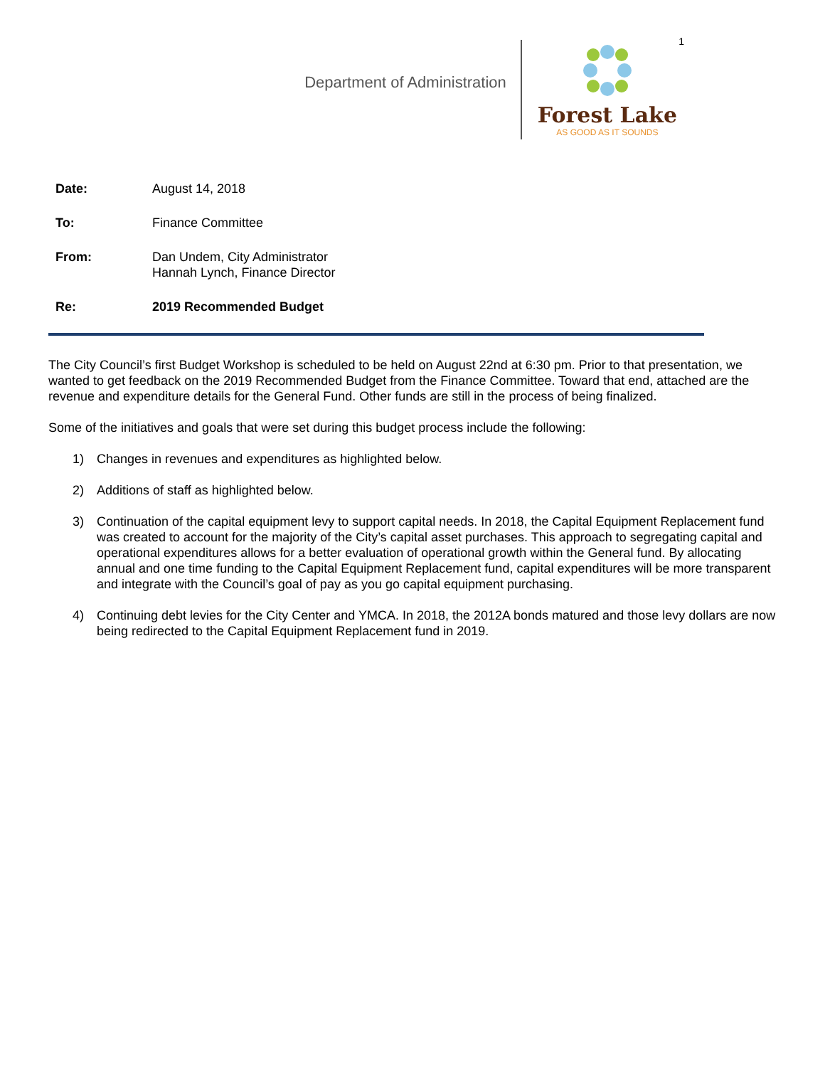1
Department of Administration
Forest Lake
AS GOOD AS IT SOUNDS
Date: August 14, 2018
To: Finance Committee
From: Dan Undem, City Administrator
Hannah Lynch, Finance Director
Re: 2019 Recommended Budget
The City Council’s first Budget Workshop is scheduled to be held on August 22nd at 6:30 pm. Prior to that presentation, we wanted to get feedback on the 2019 Recommended Budget from the Finance Committee. Toward that end, attached are the revenue and expenditure details for the General Fund. Other funds are still in the process of being finalized.
Some of the initiatives and goals that were set during this budget process include the following:
1) Changes in revenues and expenditures as highlighted below.
2) Additions of staff as highlighted below.
3) Continuation of the capital equipment levy to support capital needs. In 2018, the Capital Equipment Replacement fund was created to account for the majority of the City’s capital asset purchases. This approach to segregating capital and operational expenditures allows for a better evaluation of operational growth within the General fund. By allocating annual and one time funding to the Capital Equipment Replacement fund, capital expenditures will be more transparent and integrate with the Council’s goal of pay as you go capital equipment purchasing.
4) Continuing debt levies for the City Center and YMCA. In 2018, the 2012A bonds matured and those levy dollars are now being redirected to the Capital Equipment Replacement fund in 2019.